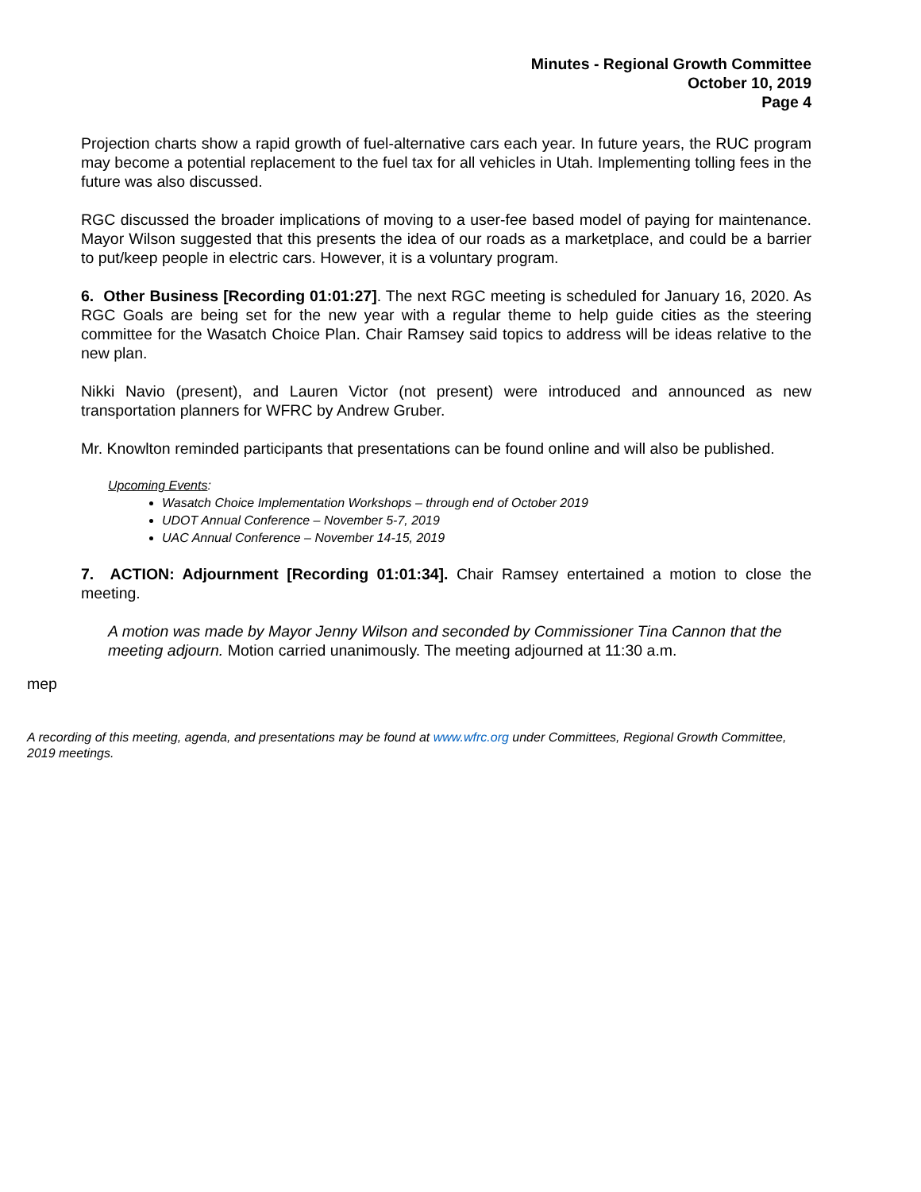Minutes - Regional Growth Committee
October 10, 2019
Page 4
Projection charts show a rapid growth of fuel-alternative cars each year. In future years, the RUC program may become a potential replacement to the fuel tax for all vehicles in Utah. Implementing tolling fees in the future was also discussed.
RGC discussed the broader implications of moving to a user-fee based model of paying for maintenance. Mayor Wilson suggested that this presents the idea of our roads as a marketplace, and could be a barrier to put/keep people in electric cars. However, it is a voluntary program.
6. Other Business [Recording 01:01:27]. The next RGC meeting is scheduled for January 16, 2020. As RGC Goals are being set for the new year with a regular theme to help guide cities as the steering committee for the Wasatch Choice Plan. Chair Ramsey said topics to address will be ideas relative to the new plan.
Nikki Navio (present), and Lauren Victor (not present) were introduced and announced as new transportation planners for WFRC by Andrew Gruber.
Mr. Knowlton reminded participants that presentations can be found online and will also be published.
Upcoming Events:
Wasatch Choice Implementation Workshops – through end of October 2019
UDOT Annual Conference – November 5-7, 2019
UAC Annual Conference – November 14-15, 2019
7. ACTION: Adjournment [Recording 01:01:34]. Chair Ramsey entertained a motion to close the meeting.
A motion was made by Mayor Jenny Wilson and seconded by Commissioner Tina Cannon that the meeting adjourn. Motion carried unanimously. The meeting adjourned at 11:30 a.m.
mep
A recording of this meeting, agenda, and presentations may be found at www.wfrc.org under Committees, Regional Growth Committee, 2019 meetings.